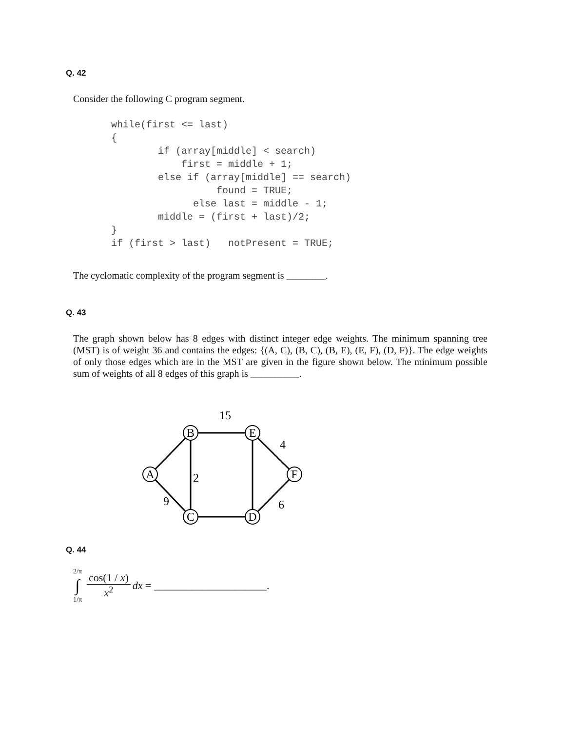Q. 42
Consider the following C program segment.
while(first <= last)
{
        if (array[middle] < search)
            first = middle + 1;
        else if (array[middle] == search)
                  found = TRUE;
              else last = middle - 1;
        middle = (first + last)/2;
}
if (first > last)   notPresent = TRUE;
The cyclomatic complexity of the program segment is ________.
Q. 43
The graph shown below has 8 edges with distinct integer edge weights. The minimum spanning tree (MST) is of weight 36 and contains the edges: {(A, C), (B, C), (B, E), (E, F), (D, F)}. The edge weights of only those edges which are in the MST are given in the figure shown below. The minimum possible sum of weights of all 8 edges of this graph is __________.
A
B
E
F
C
D
15
4
2
9
6
Q. 44
2/π
∫
1/π
cos(1 / x)
x<sup>2</sup>
dx = _____________________.